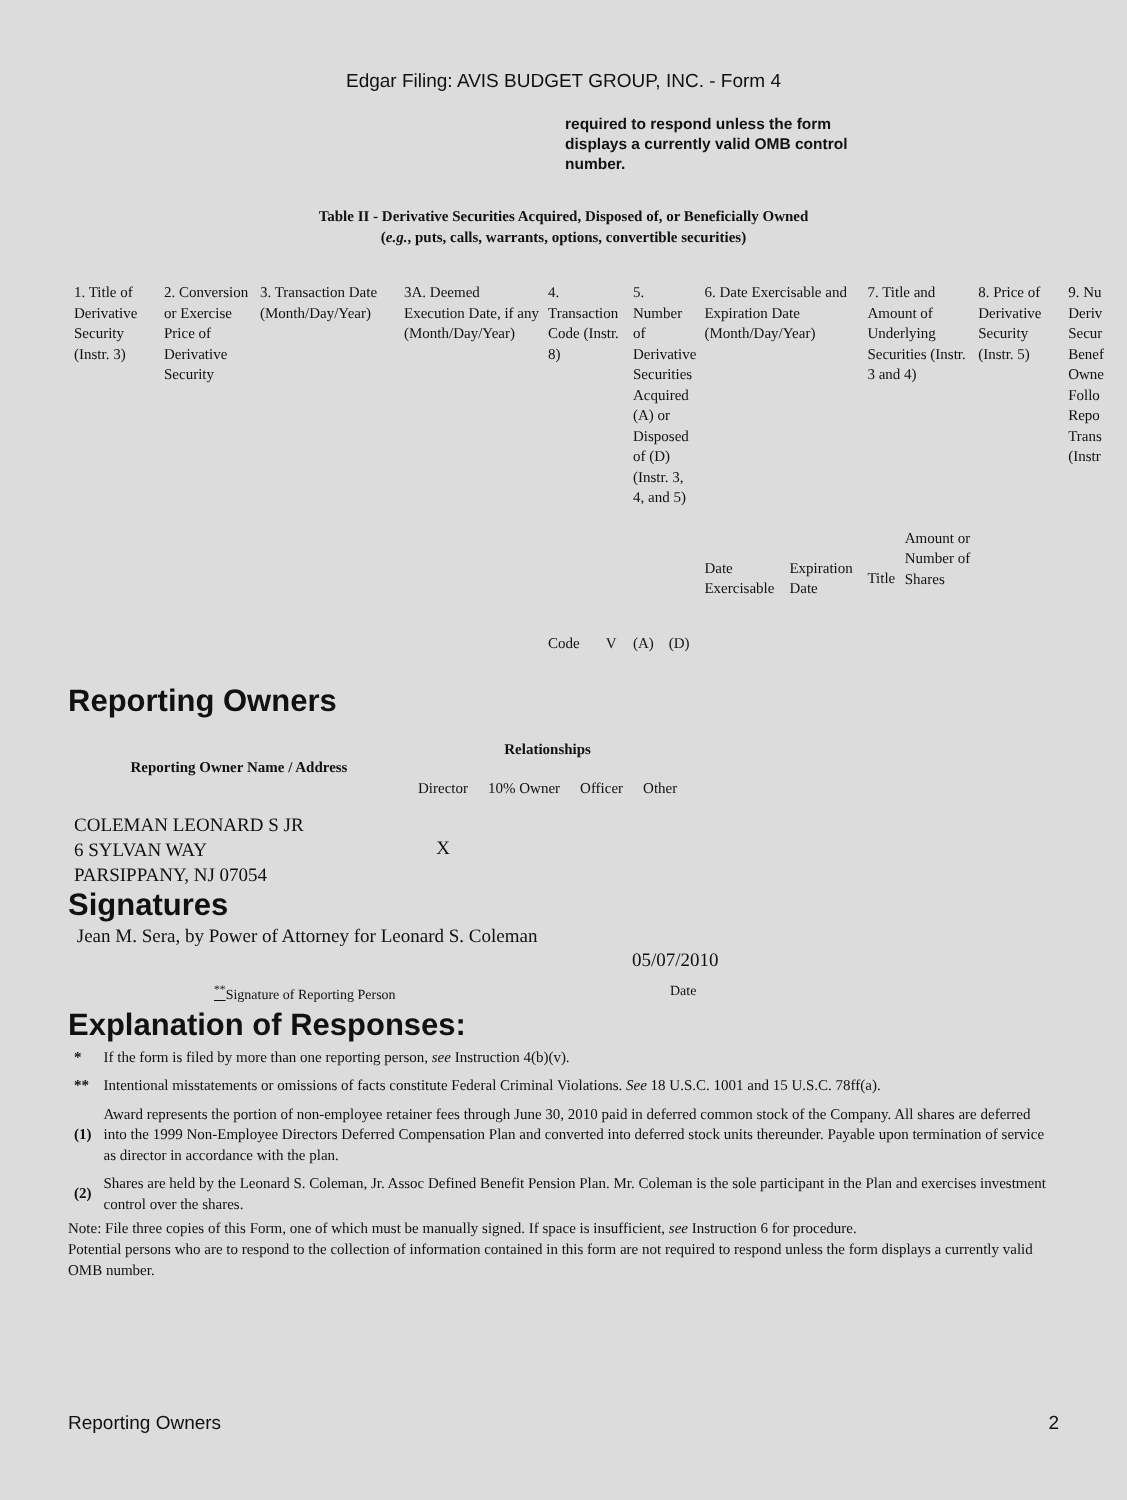Edgar Filing: AVIS BUDGET GROUP, INC. - Form 4
required to respond unless the form displays a currently valid OMB control number.
Table II - Derivative Securities Acquired, Disposed of, or Beneficially Owned
(e.g., puts, calls, warrants, options, convertible securities)
| 1. Title of Derivative Security (Instr. 3) | 2. Conversion or Exercise Price of Derivative Security | 3. Transaction Date (Month/Day/Year) | 3A. Deemed Execution Date, if any (Month/Day/Year) | 4. Transaction Code (Instr. 8) | | 5. Number of Derivative Securities Acquired (A) or Disposed of (D) (Instr. 3, 4, and 5) | | 6. Date Exercisable and Expiration Date (Month/Day/Year) | | 7. Title and Amount of Underlying Securities (Instr. 3 and 4) | | 8. Price of Derivative Security (Instr. 5) | 9. Nu Deriv Secur Benef Owne Follo Repo Trans (Instr |
| --- | --- | --- | --- | --- | --- | --- | --- | --- | --- | --- | --- | --- | --- |
| | | | | Code | V | (A) | (D) | Date Exercisable | Expiration Date | Title | Amount or Number of Shares | | |
Reporting Owners
| Reporting Owner Name / Address | Relationships | | | |
| --- | --- | --- | --- | --- |
| | Director | 10% Owner | Officer | Other |
| COLEMAN LEONARD S JR 6 SYLVAN WAY PARSIPPANY, NJ 07054 | X | | | |
Signatures
Jean M. Sera, by Power of Attorney for Leonard S. Coleman
05/07/2010
<sup>**</sup> Signature of Reporting Person Date
Explanation of Responses:
| * | If the form is filed by more than one reporting person, see Instruction 4(b)(v). |
| ** | Intentional misstatements or omissions of facts constitute Federal Criminal Violations. See 18 U.S.C. 1001 and 15 U.S.C. 78ff(a). |
| (1) | Award represents the portion of non-employee retainer fees through June 30, 2010 paid in deferred common stock of the Company. All shares are deferred into the 1999 Non-Employee Directors Deferred Compensation Plan and converted into deferred stock units thereunder. Payable upon termination of service as director in accordance with the plan. |
| (2) | Shares are held by the Leonard S. Coleman, Jr. Assoc Defined Benefit Pension Plan. Mr. Coleman is the sole participant in the Plan and exercises investment control over the shares. |
Note: File three copies of this Form, one of which must be manually signed. If space is insufficient, see Instruction 6 for procedure.
Potential persons who are to respond to the collection of information contained in this form are not required to respond unless the form displays a currently valid OMB number.
Reporting Owners 2